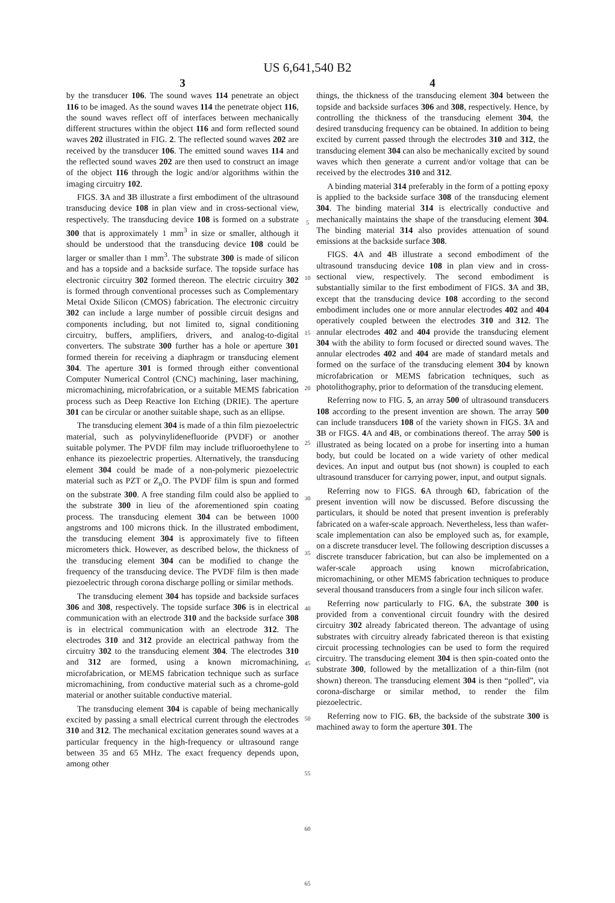US 6,641,540 B2
3
by the transducer 106. The sound waves 114 penetrate an object 116 to be imaged. As the sound waves 114 the penetrate object 116, the sound waves reflect off of interfaces between mechanically different structures within the object 116 and form reflected sound waves 202 illustrated in FIG. 2. The reflected sound waves 202 are received by the transducer 106. The emitted sound waves 114 and the reflected sound waves 202 are then used to construct an image of the object 116 through the logic and/or algorithms within the imaging circuitry 102.
FIGS. 3 A and 3 B illustrate a first embodiment of the ultrasound transducing device 108 in plan view and in cross-sectional view, respectively. The transducing device 108 is formed on a substrate 300 that is approximately 1 mm<sup>3</sup> in size or smaller, although it should be understood that the transducing device 108 could be larger or smaller than 1 mm<sup>3</sup>. The substrate 300 is made of silicon and has a topside and a backside surface. The topside surface has electronic circuitry 302 formed thereon. The electric circuitry 302 is formed through conventional processes such as Complementary Metal Oxide Silicon (CMOS) fabrication. The electronic circuitry 302 can include a large number of possible circuit designs and components including, but not limited to, signal conditioning circuitry, buffers, amplifiers, drivers, and analog-to-digital converters. The substrate 300 further has a hole or aperture 301 formed therein for receiving a diaphragm or transducing element 304. The aperture 301 is formed through either conventional Computer Numerical Control (CNC) machining, laser machining, micromachining, microfabrication, or a suitable MEMS fabrication process such as Deep Reactive Ion Etching (DRIE). The aperture 301 can be circular or another suitable shape, such as an ellipse.
The transducing element 304 is made of a thin film piezoelectric material, such as polyvinylidenefluoride (PVDF) or another suitable polymer. The PVDF film may include trifluoroethylene to enhance its piezoelectric properties. Alternatively, the transducing element 304 could be made of a non-polymeric piezoelectric material such as PZT or Z<sub>n</sub>O. The PVDF film is spun and formed on the substrate 300. A free standing film could also be applied to the substrate 300 in lieu of the aforementioned spin coating process. The transducing element 304 can be between 1000 angstroms and 100 microns thick. In the illustrated embodiment, the transducing element 304 is approximately five to fifteen micrometers thick. However, as described below, the thickness of the transducing element 304 can be modified to change the frequency of the transducing device. The PVDF film is then made piezoelectric through corona discharge polling or similar methods.
The transducing element 304 has topside and backside surfaces 306 and 308, respectively. The topside surface 306 is in electrical communication with an electrode 310 and the backside surface 308 is in electrical communication with an electrode 312. The electrodes 310 and 312 provide an electrical pathway from the circuitry 302 to the transducing element 304. The electrodes 310 and 312 are formed, using a known micromachining, microfabrication, or MEMS fabrication technique such as surface micromachining, from conductive material such as a chrome-gold material or another suitable conductive material.
The transducing element 304 is capable of being mechanically excited by passing a small electrical current through the electrodes 310 and 312. The mechanical excitation generates sound waves at a particular frequency in the high-frequency or ultrasound range between 35 and 65 MHz. The exact frequency depends upon, among other
5
10
15
20
25
30
35
40
45
50
55
60
65
4
things, the thickness of the transducing element 304 between the topside and backside surfaces 306 and 308, respectively. Hence, by controlling the thickness of the transducing element 304, the desired transducing frequency can be obtained. In addition to being excited by current passed through the electrodes 310 and 312, the transducing element 304 can also be mechanically excited by sound waves which then generate a current and/or voltage that can be received by the electrodes 310 and 312.
A binding material 314 preferably in the form of a potting epoxy is applied to the backside surface 308 of the transducing element 304. The binding material 314 is electrically conductive and mechanically maintains the shape of the transducing element 304. The binding material 314 also provides attenuation of sound emissions at the backside surface 308.
FIGS. 4 A and 4 B illustrate a second embodiment of the ultrasound transducing device 108 in plan view and in cross-sectional view, respectively. The second embodiment is substantially similar to the first embodiment of FIGS. 3 A and 3 B, except that the transducing device 108 according to the second embodiment includes one or more annular electrodes 402 and 404 operatively coupled between the electrodes 310 and 312. The annular electrodes 402 and 404 provide the transducing element 304 with the ability to form focused or directed sound waves. The annular electrodes 402 and 404 are made of standard metals and formed on the surface of the transducing element 304 by known microfabrication or MEMS fabrication techniques, such as photolithography, prior to deformation of the transducing element.
Referring now to FIG. 5, an array 500 of ultrasound transducers 108 according to the present invention are shown. The array 500 can include transducers 108 of the variety shown in FIGS. 3 A and 3 B or FIGS. 4 A and 4 B, or combinations thereof. The array 500 is illustrated as being located on a probe for inserting into a human body, but could be located on a wide variety of other medical devices. An input and output bus (not shown) is coupled to each ultrasound transducer for carrying power, input, and output signals.
Referring now to FIGS. 6 A through 6 D, fabrication of the present invention will now be discussed. Before discussing the particulars, it should be noted that present invention is preferably fabricated on a wafer-scale approach. Nevertheless, less than wafer-scale implementation can also be employed such as, for example, on a discrete transducer level. The following description discusses a discrete transducer fabrication, but can also be implemented on a wafer-scale approach using known microfabrication, micromachining, or other MEMS fabrication techniques to produce several thousand transducers from a single four inch silicon wafer.
Referring now particularly to FIG. 6 A, the substrate 300 is provided from a conventional circuit foundry with the desired circuitry 302 already fabricated thereon. The advantage of using substrates with circuitry already fabricated thereon is that existing circuit processing technologies can be used to form the required circuitry. The transducing element 304 is then spin-coated onto the substrate 300, followed by the metallization of a thin-film (not shown) thereon. The transducing element 304 is then “polled”, via corona-discharge or similar method, to render the film piezoelectric.
Referring now to FIG. 6 B, the backside of the substrate 300 is machined away to form the aperture 301. The